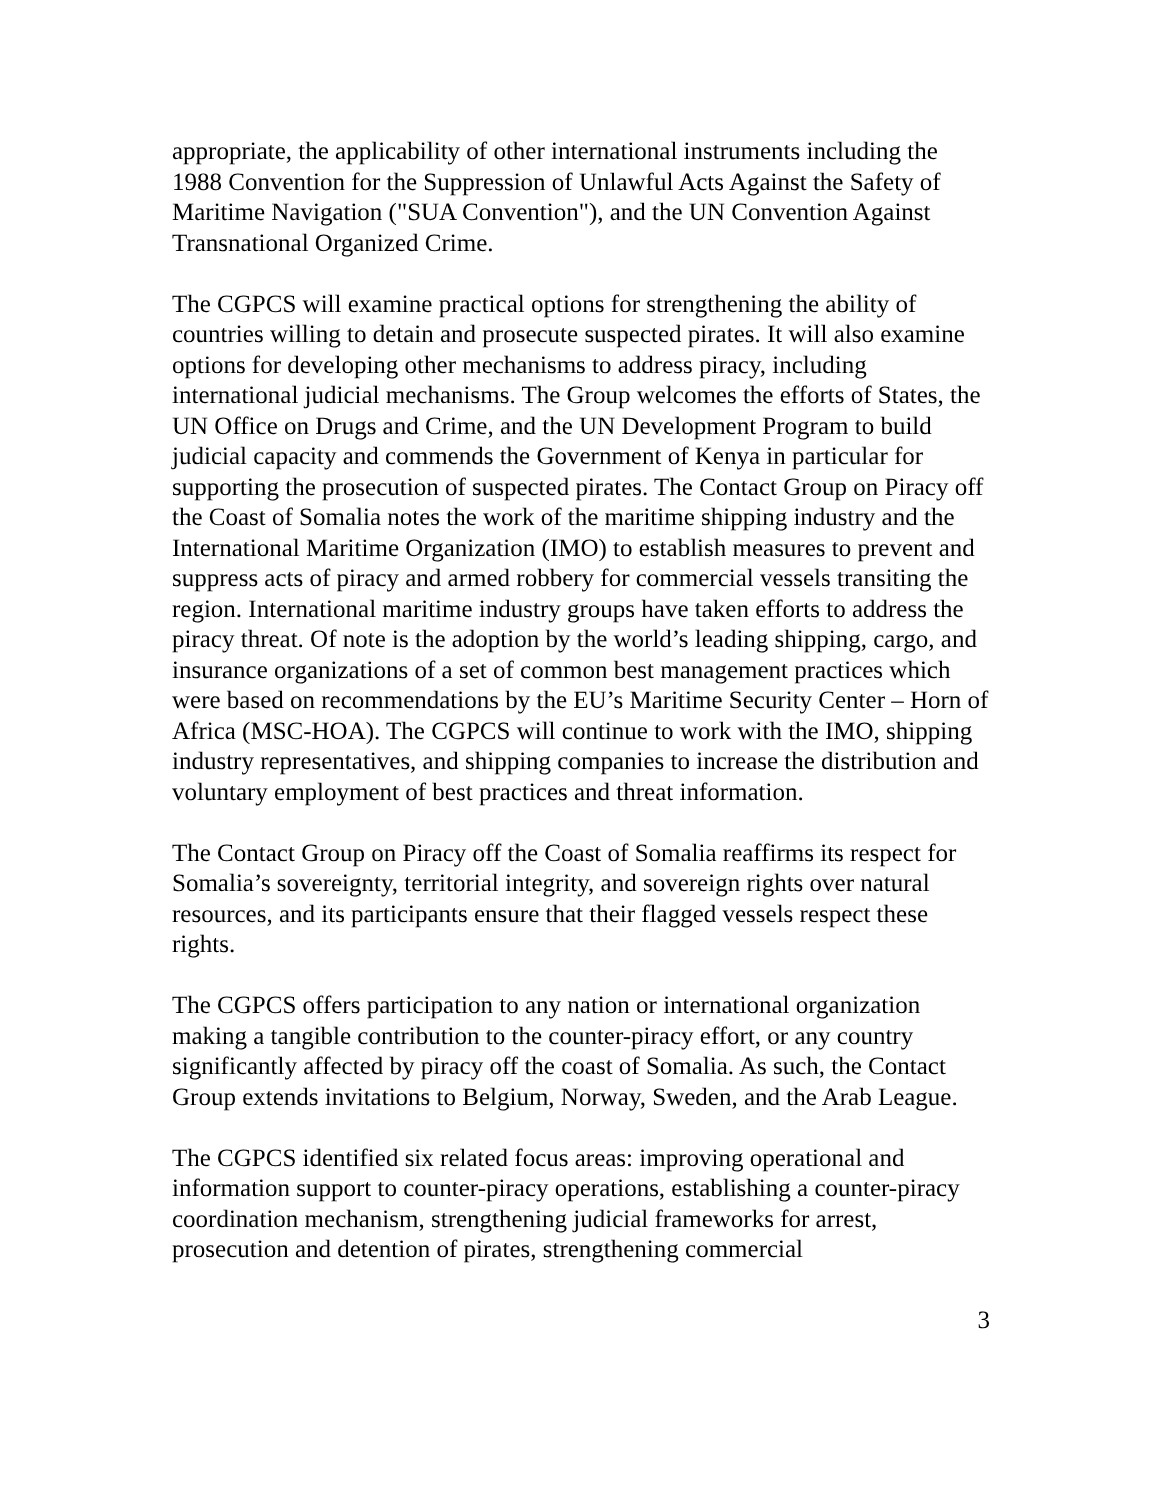appropriate, the applicability of other international instruments including the 1988 Convention for the Suppression of Unlawful Acts Against the Safety of Maritime Navigation ("SUA Convention"), and the UN Convention Against Transnational Organized Crime.
The CGPCS will examine practical options for strengthening the ability of countries willing to detain and prosecute suspected pirates. It will also examine options for developing other mechanisms to address piracy, including international judicial mechanisms. The Group welcomes the efforts of States, the UN Office on Drugs and Crime, and the UN Development Program to build judicial capacity and commends the Government of Kenya in particular for supporting the prosecution of suspected pirates. The Contact Group on Piracy off the Coast of Somalia notes the work of the maritime shipping industry and the International Maritime Organization (IMO) to establish measures to prevent and suppress acts of piracy and armed robbery for commercial vessels transiting the region. International maritime industry groups have taken efforts to address the piracy threat. Of note is the adoption by the world’s leading shipping, cargo, and insurance organizations of a set of common best management practices which were based on recommendations by the EU’s Maritime Security Center – Horn of Africa (MSC-HOA). The CGPCS will continue to work with the IMO, shipping industry representatives, and shipping companies to increase the distribution and voluntary employment of best practices and threat information.
The Contact Group on Piracy off the Coast of Somalia reaffirms its respect for Somalia’s sovereignty, territorial integrity, and sovereign rights over natural resources, and its participants ensure that their flagged vessels respect these rights.
The CGPCS offers participation to any nation or international organization making a tangible contribution to the counter-piracy effort, or any country significantly affected by piracy off the coast of Somalia. As such, the Contact Group extends invitations to Belgium, Norway, Sweden, and the Arab League.
The CGPCS identified six related focus areas: improving operational and information support to counter-piracy operations, establishing a counter-piracy coordination mechanism, strengthening judicial frameworks for arrest, prosecution and detention of pirates, strengthening commercial
3